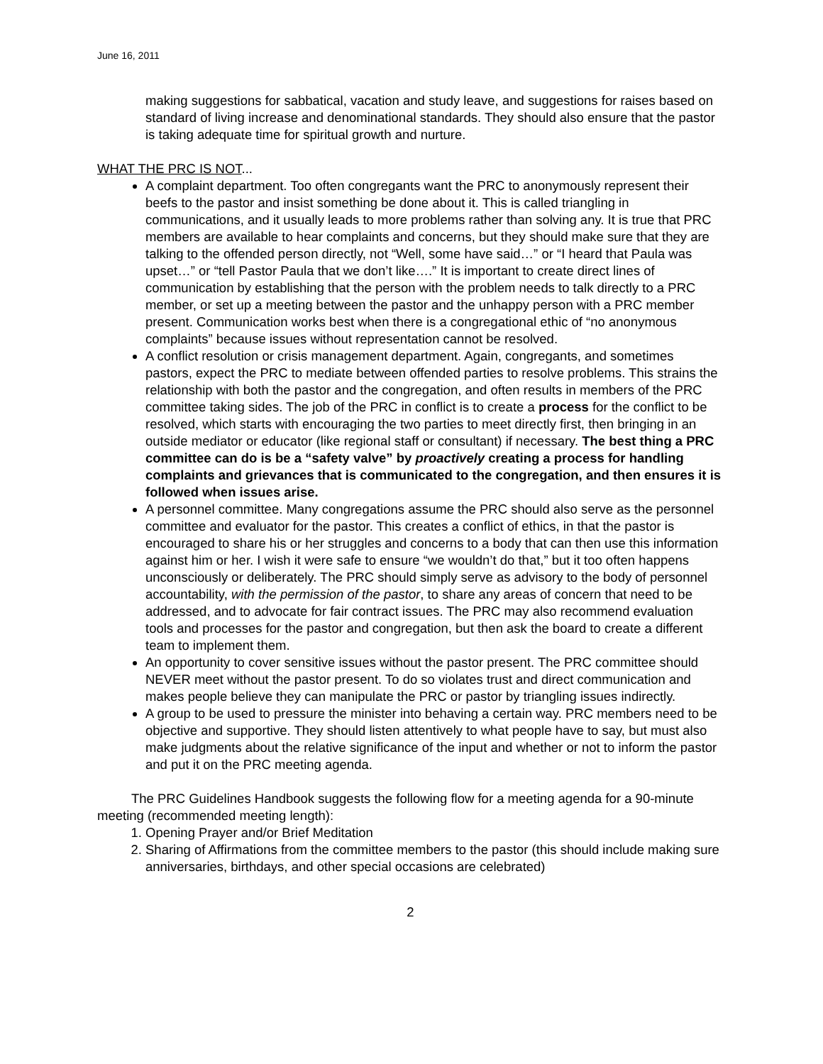June 16, 2011
making suggestions for sabbatical, vacation and study leave, and suggestions for raises based on standard of living increase and denominational standards. They should also ensure that the pastor is taking adequate time for spiritual growth and nurture.
WHAT THE PRC IS NOT...
A complaint department. Too often congregants want the PRC to anonymously represent their beefs to the pastor and insist something be done about it. This is called triangling in communications, and it usually leads to more problems rather than solving any. It is true that PRC members are available to hear complaints and concerns, but they should make sure that they are talking to the offended person directly, not “Well, some have said…” or “I heard that Paula was upset…” or “tell Pastor Paula that we don’t like….” It is important to create direct lines of communication by establishing that the person with the problem needs to talk directly to a PRC member, or set up a meeting between the pastor and the unhappy person with a PRC member present. Communication works best when there is a congregational ethic of “no anonymous complaints” because issues without representation cannot be resolved.
A conflict resolution or crisis management department. Again, congregants, and sometimes pastors, expect the PRC to mediate between offended parties to resolve problems. This strains the relationship with both the pastor and the congregation, and often results in members of the PRC committee taking sides. The job of the PRC in conflict is to create a process for the conflict to be resolved, which starts with encouraging the two parties to meet directly first, then bringing in an outside mediator or educator (like regional staff or consultant) if necessary. The best thing a PRC committee can do is be a “safety valve” by proactively creating a process for handling complaints and grievances that is communicated to the congregation, and then ensures it is followed when issues arise.
A personnel committee. Many congregations assume the PRC should also serve as the personnel committee and evaluator for the pastor. This creates a conflict of ethics, in that the pastor is encouraged to share his or her struggles and concerns to a body that can then use this information against him or her. I wish it were safe to ensure “we wouldn’t do that,” but it too often happens unconsciously or deliberately. The PRC should simply serve as advisory to the body of personnel accountability, with the permission of the pastor, to share any areas of concern that need to be addressed, and to advocate for fair contract issues. The PRC may also recommend evaluation tools and processes for the pastor and congregation, but then ask the board to create a different team to implement them.
An opportunity to cover sensitive issues without the pastor present. The PRC committee should NEVER meet without the pastor present. To do so violates trust and direct communication and makes people believe they can manipulate the PRC or pastor by triangling issues indirectly.
A group to be used to pressure the minister into behaving a certain way. PRC members need to be objective and supportive. They should listen attentively to what people have to say, but must also make judgments about the relative significance of the input and whether or not to inform the pastor and put it on the PRC meeting agenda.
The PRC Guidelines Handbook suggests the following flow for a meeting agenda for a 90-minute meeting (recommended meeting length):
1. Opening Prayer and/or Brief Meditation
2. Sharing of Affirmations from the committee members to the pastor (this should include making sure anniversaries, birthdays, and other special occasions are celebrated)
2